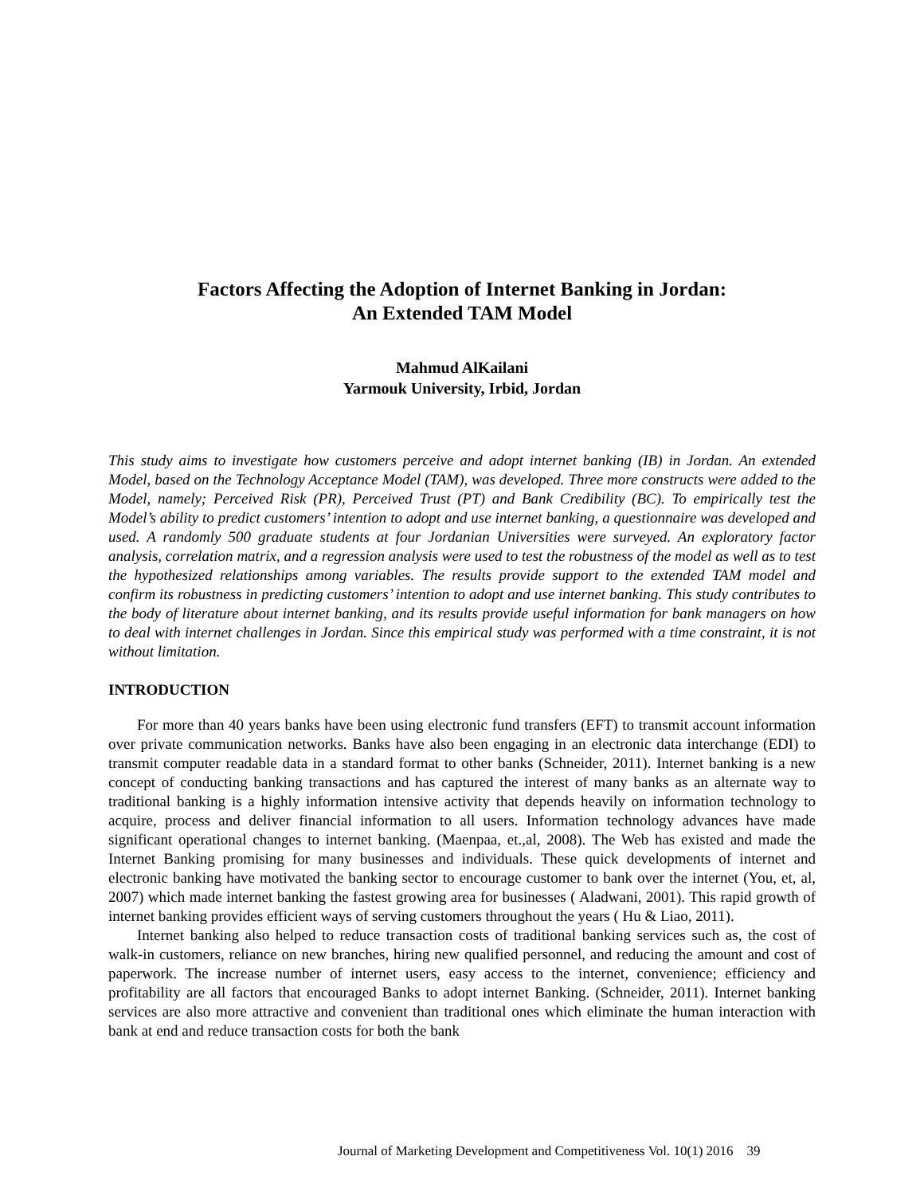Factors Affecting the Adoption of Internet Banking in Jordan:
An Extended TAM Model
Mahmud AlKailani
Yarmouk University, Irbid, Jordan
This study aims to investigate how customers perceive and adopt internet banking (IB) in Jordan. An extended Model, based on the Technology Acceptance Model (TAM), was developed. Three more constructs were added to the Model, namely; Perceived Risk (PR), Perceived Trust (PT) and Bank Credibility (BC). To empirically test the Model’s ability to predict customers’ intention to adopt and use internet banking, a questionnaire was developed and used. A randomly 500 graduate students at four Jordanian Universities were surveyed. An exploratory factor analysis, correlation matrix, and a regression analysis were used to test the robustness of the model as well as to test the hypothesized relationships among variables. The results provide support to the extended TAM model and confirm its robustness in predicting customers’ intention to adopt and use internet banking. This study contributes to the body of literature about internet banking, and its results provide useful information for bank managers on how to deal with internet challenges in Jordan. Since this empirical study was performed with a time constraint, it is not without limitation.
INTRODUCTION
For more than 40 years banks have been using electronic fund transfers (EFT) to transmit account information over private communication networks. Banks have also been engaging in an electronic data interchange (EDI) to transmit computer readable data in a standard format to other banks (Schneider, 2011). Internet banking is a new concept of conducting banking transactions and has captured the interest of many banks as an alternate way to traditional banking is a highly information intensive activity that depends heavily on information technology to acquire, process and deliver financial information to all users. Information technology advances have made significant operational changes to internet banking. (Maenpaa, et.,al, 2008). The Web has existed and made the Internet Banking promising for many businesses and individuals. These quick developments of internet and electronic banking have motivated the banking sector to encourage customer to bank over the internet (You, et, al, 2007) which made internet banking the fastest growing area for businesses ( Aladwani, 2001). This rapid growth of internet banking provides efficient ways of serving customers throughout the years ( Hu & Liao, 2011).
Internet banking also helped to reduce transaction costs of traditional banking services such as, the cost of walk-in customers, reliance on new branches, hiring new qualified personnel, and reducing the amount and cost of paperwork. The increase number of internet users, easy access to the internet, convenience; efficiency and profitability are all factors that encouraged Banks to adopt internet Banking. (Schneider, 2011). Internet banking services are also more attractive and convenient than traditional ones which eliminate the human interaction with bank at end and reduce transaction costs for both the bank
Journal of Marketing Development and Competitiveness Vol. 10(1) 2016 39